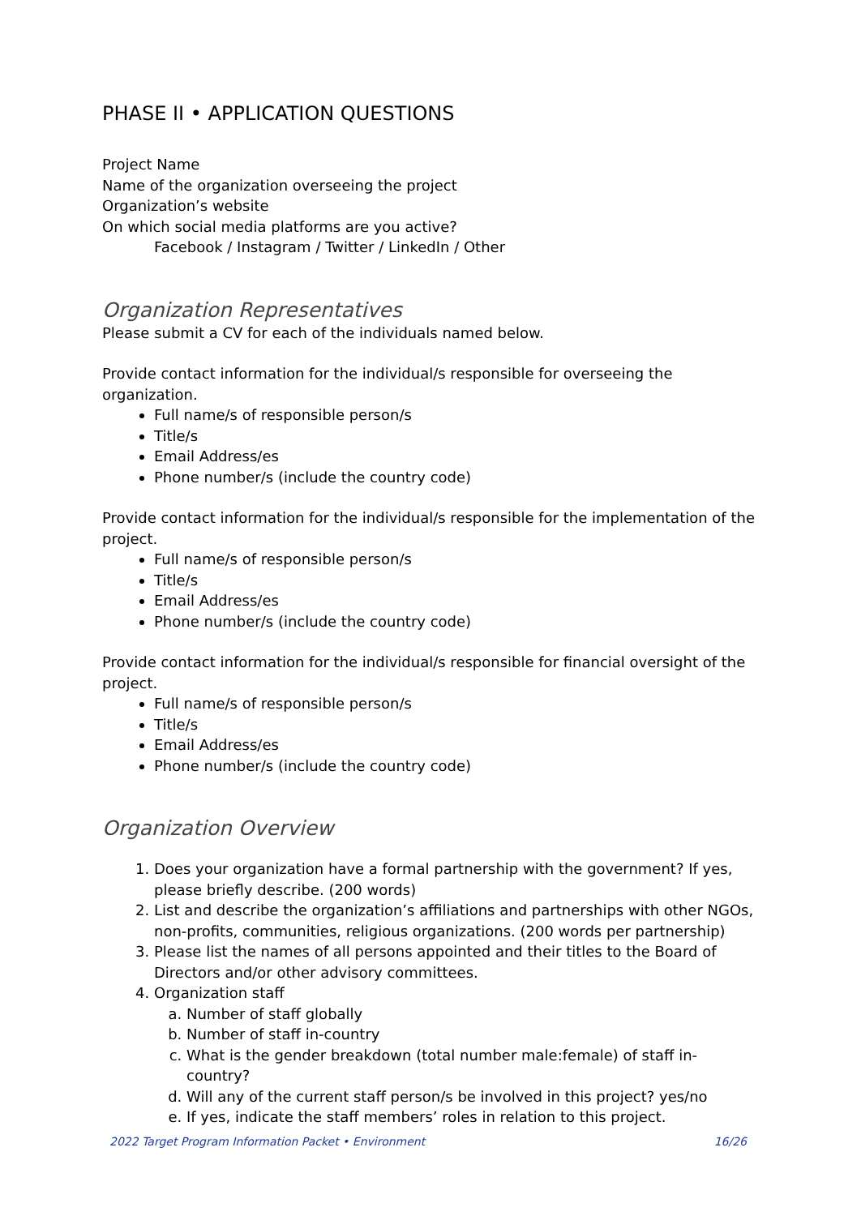PHASE II • APPLICATION QUESTIONS
Project Name
Name of the organization overseeing the project
Organization’s website
On which social media platforms are you active?
Facebook / Instagram / Twitter / LinkedIn / Other
Organization Representatives
Please submit a CV for each of the individuals named below.
Provide contact information for the individual/s responsible for overseeing the organization.
Full name/s of responsible person/s
Title/s
Email Address/es
Phone number/s (include the country code)
Provide contact information for the individual/s responsible for the implementation of the project.
Full name/s of responsible person/s
Title/s
Email Address/es
Phone number/s (include the country code)
Provide contact information for the individual/s responsible for financial oversight of the project.
Full name/s of responsible person/s
Title/s
Email Address/es
Phone number/s (include the country code)
Organization Overview
1. Does your organization have a formal partnership with the government? If yes, please briefly describe. (200 words)
2. List and describe the organization’s affiliations and partnerships with other NGOs, non-profits, communities, religious organizations. (200 words per partnership)
3. Please list the names of all persons appointed and their titles to the Board of Directors and/or other advisory committees.
4. Organization staff
a. Number of staff globally
b. Number of staff in-country
c. What is the gender breakdown (total number male:female) of staff in-country?
d. Will any of the current staff person/s be involved in this project? yes/no
e. If yes, indicate the staff members’ roles in relation to this project.
2022 Target Program Information Packet • Environment 16/26